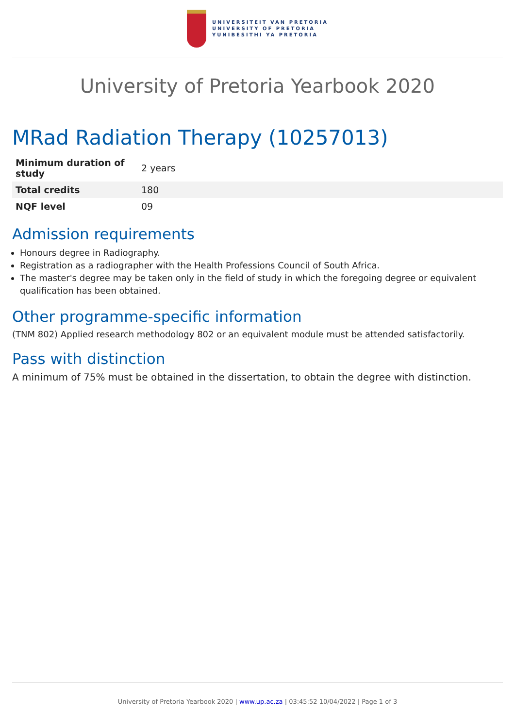UNIVERSITEIT VAN PRETORIA
UNIVERSITY OF PRETORIA
YUNIBESITHI YA PRETORIA
University of Pretoria Yearbook 2020
MRad Radiation Therapy (10257013)
| Minimum duration of study | 2 years |
| Total credits | 180 |
| NQF level | 09 |
Admission requirements
Honours degree in Radiography.
Registration as a radiographer with the Health Professions Council of South Africa.
The master's degree may be taken only in the field of study in which the foregoing degree or equivalent qualification has been obtained.
Other programme-specific information
(TNM 802) Applied research methodology 802 or an equivalent module must be attended satisfactorily.
Pass with distinction
A minimum of 75% must be obtained in the dissertation, to obtain the degree with distinction.
University of Pretoria Yearbook 2020 | www.up.ac.za | 03:45:52 10/04/2022 | Page 1 of 3